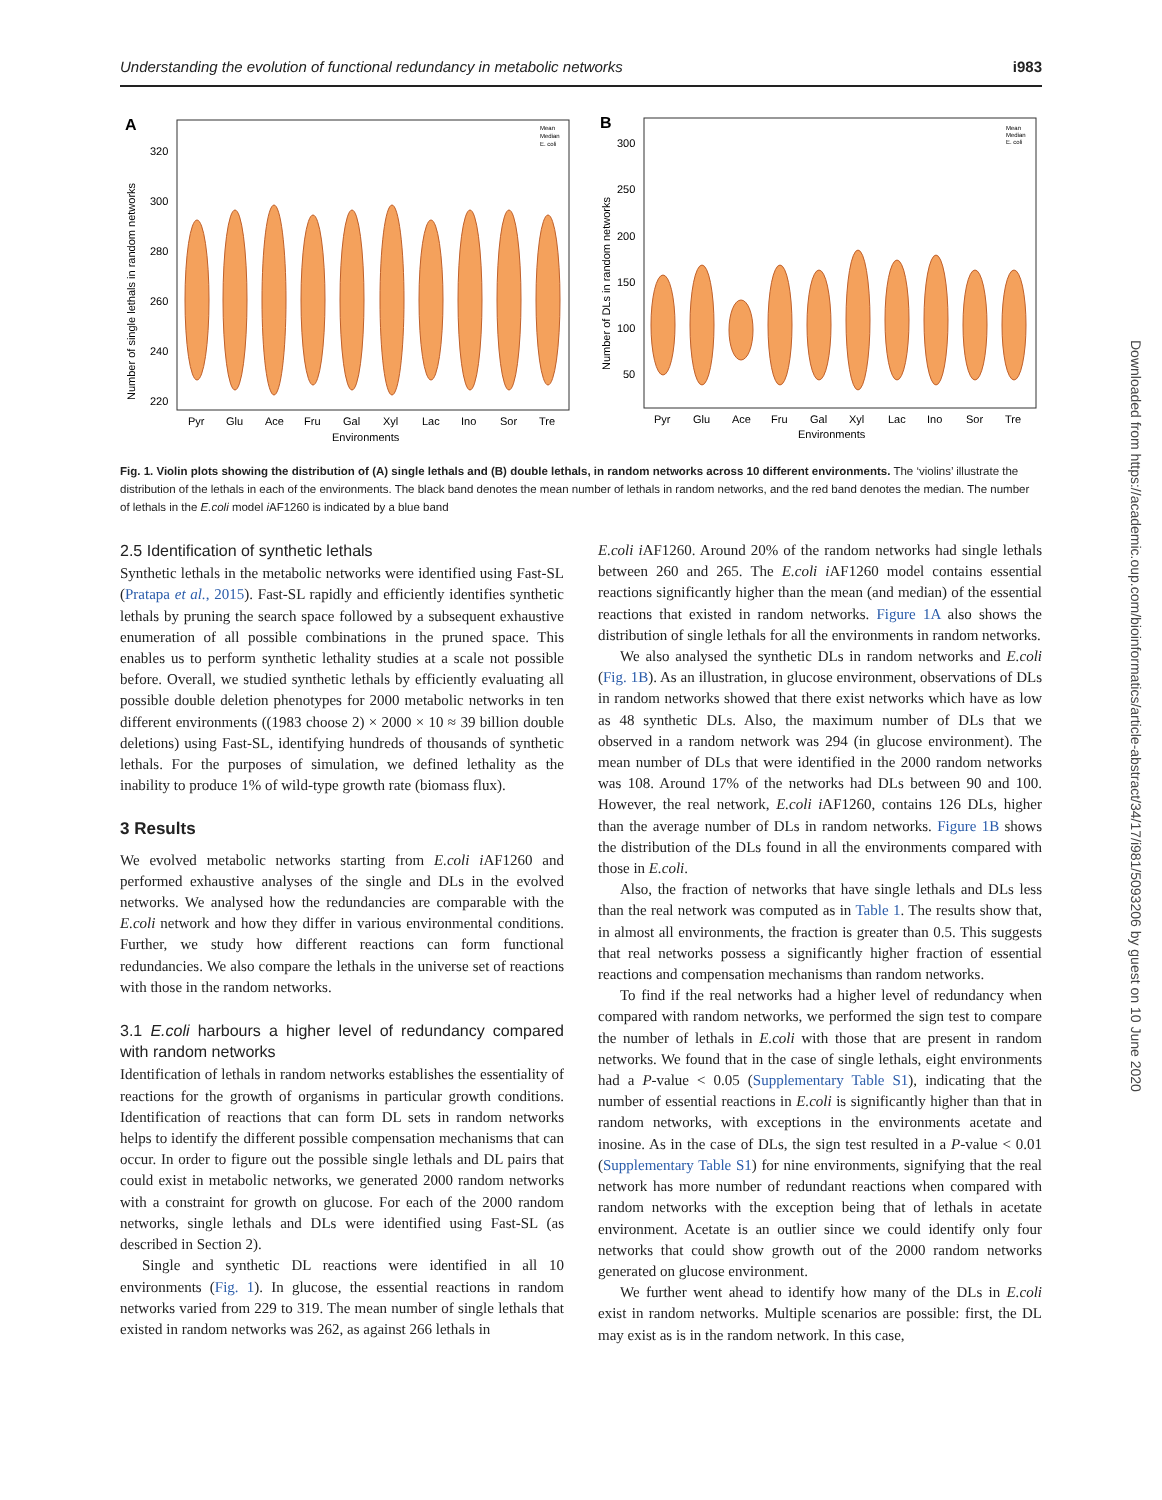Understanding the evolution of functional redundancy in metabolic networks i983
A
320
300
280
260
240
220
Pyr
Glu
Ace
Fru
Gal
Xyl
Lac
Ino
Sor
Tre
Environments
Number of single lethals in random networks
Mean
Median
E. coli
B
300
250
200
150
100
50
Pyr
Glu
Ace
Fru
Gal
Xyl
Lac
Ino
Sor
Tre
Environments
Number of DLs in random networks
Mean
Median
E. coli
Fig. 1. Violin plots showing the distribution of (A) single lethals and (B) double lethals, in random networks across 10 different environments. The ‘violins’ illustrate the distribution of the lethals in each of the environments. The black band denotes the mean number of lethals in random networks, and the red band denotes the median. The number of lethals in the E.coli model i AF1260 is indicated by a blue band
2.5 Identification of synthetic lethals
Synthetic lethals in the metabolic networks were identified using Fast-SL (Pratapa et al., 2015). Fast-SL rapidly and efficiently identifies synthetic lethals by pruning the search space followed by a subsequent exhaustive enumeration of all possible combinations in the pruned space. This enables us to perform synthetic lethality studies at a scale not possible before. Overall, we studied synthetic lethals by efficiently evaluating all possible double deletion phenotypes for 2000 metabolic networks in ten different environments ((1983 choose 2) × 2000 × 10 ≈ 39 billion double deletions) using Fast-SL, identifying hundreds of thousands of synthetic lethals. For the purposes of simulation, we defined lethality as the inability to produce 1% of wild-type growth rate (biomass flux).
3 Results
We evolved metabolic networks starting from E.coli i AF1260 and performed exhaustive analyses of the single and DLs in the evolved networks. We analysed how the redundancies are comparable with the E.coli network and how they differ in various environmental conditions. Further, we study how different reactions can form functional redundancies. We also compare the lethals in the universe set of reactions with those in the random networks.
3.1 E.coli harbours a higher level of redundancy compared with random networks
Identification of lethals in random networks establishes the essentiality of reactions for the growth of organisms in particular growth conditions. Identification of reactions that can form DL sets in random networks helps to identify the different possible compensation mechanisms that can occur. In order to figure out the possible single lethals and DL pairs that could exist in metabolic networks, we generated 2000 random networks with a constraint for growth on glucose. For each of the 2000 random networks, single lethals and DLs were identified using Fast-SL (as described in Section 2).
Single and synthetic DL reactions were identified in all 10 environments (Fig. 1). In glucose, the essential reactions in random networks varied from 229 to 319. The mean number of single lethals that existed in random networks was 262, as against 266 lethals in
E.coli i AF1260. Around 20% of the random networks had single lethals between 260 and 265. The E.coli i AF1260 model contains essential reactions significantly higher than the mean (and median) of the essential reactions that existed in random networks. Figure 1A also shows the distribution of single lethals for all the environments in random networks.
We also analysed the synthetic DLs in random networks and E.coli (Fig. 1B). As an illustration, in glucose environment, observations of DLs in random networks showed that there exist networks which have as low as 48 synthetic DLs. Also, the maximum number of DLs that we observed in a random network was 294 (in glucose environment). The mean number of DLs that were identified in the 2000 random networks was 108. Around 17% of the networks had DLs between 90 and 100. However, the real network, E.coli i AF1260, contains 126 DLs, higher than the average number of DLs in random networks. Figure 1B shows the distribution of the DLs found in all the environments compared with those in E.coli.
Also, the fraction of networks that have single lethals and DLs less than the real network was computed as in Table 1. The results show that, in almost all environments, the fraction is greater than 0.5. This suggests that real networks possess a significantly higher fraction of essential reactions and compensation mechanisms than random networks.
To find if the real networks had a higher level of redundancy when compared with random networks, we performed the sign test to compare the number of lethals in E.coli with those that are present in random networks. We found that in the case of single lethals, eight environments had a P-value < 0.05 (Supplementary Table S1), indicating that the number of essential reactions in E.coli is significantly higher than that in random networks, with exceptions in the environments acetate and inosine. As in the case of DLs, the sign test resulted in a P-value < 0.01 (Supplementary Table S1) for nine environments, signifying that the real network has more number of redundant reactions when compared with random networks with the exception being that of lethals in acetate environment. Acetate is an outlier since we could identify only four networks that could show growth out of the 2000 random networks generated on glucose environment.
We further went ahead to identify how many of the DLs in E.coli exist in random networks. Multiple scenarios are possible: first, the DL may exist as is in the random network. In this case,
Downloaded from https://academic.oup.com/bioinformatics/article-abstract/34/17/i981/5093206 by guest on 10 June 2020